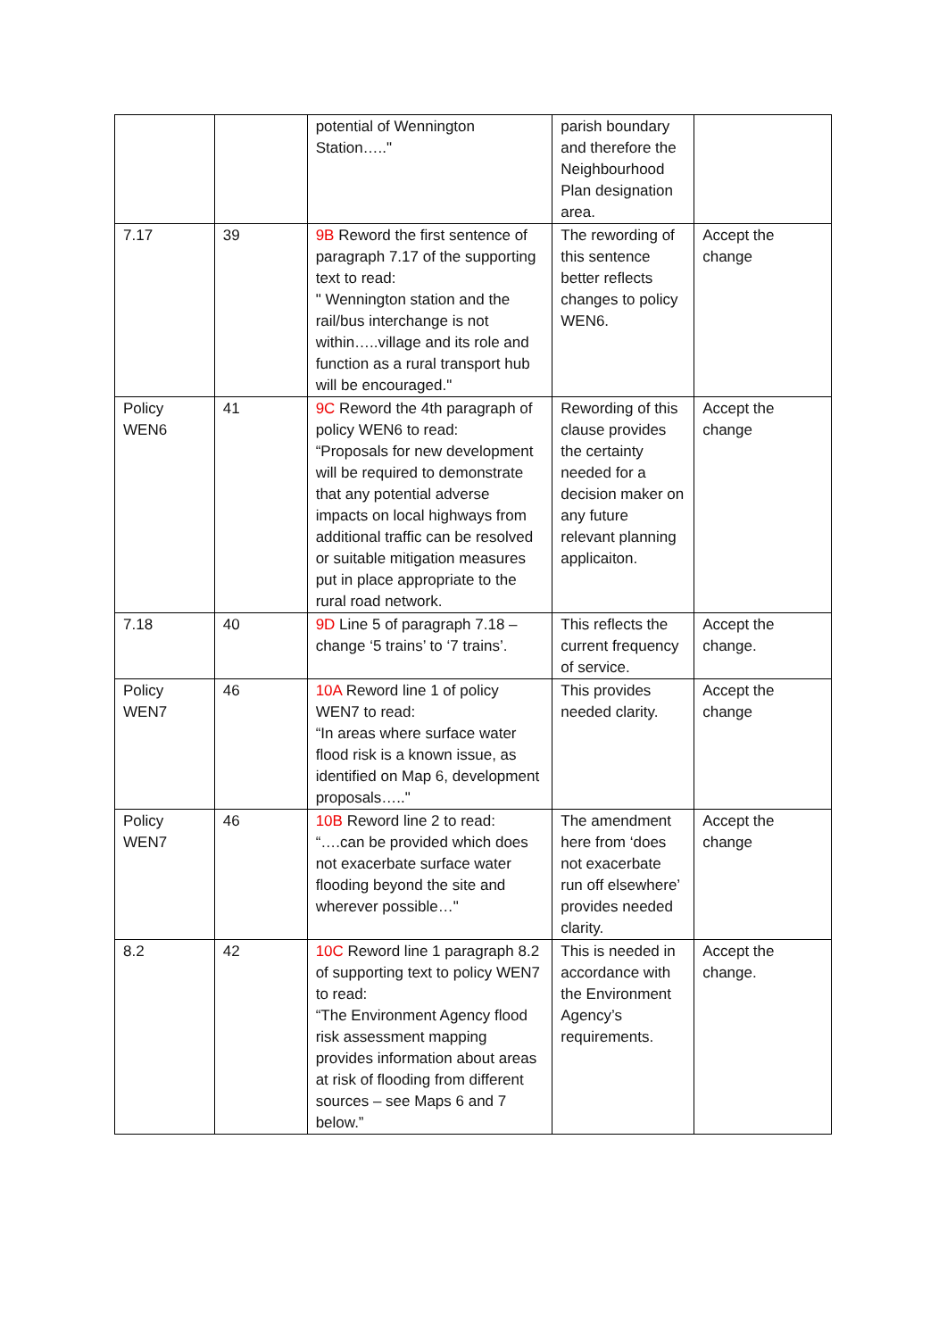| | | potential of Wennington Station….." | parish boundary and therefore the Neighbourhood Plan designation area. | |
| 7.17 | 39 | 9B Reword the first sentence of paragraph 7.17 of the supporting text to read: " Wennington station and the rail/bus interchange is not within…..village and its role and function as a rural transport hub will be encouraged." | The rewording of this sentence better reflects changes to policy WEN6. | Accept the change |
| Policy WEN6 | 41 | 9C Reword the 4th paragraph of policy WEN6 to read: “Proposals for new development will be required to demonstrate that any potential adverse impacts on local highways from additional traffic can be resolved or suitable mitigation measures put in place appropriate to the rural road network. | Rewording of this clause provides the certainty needed for a decision maker on any future relevant planning applicaiton. | Accept the change |
| 7.18 | 40 | 9D Line 5 of paragraph 7.18 – change ‘5 trains’ to ‘7 trains’. | This reflects the current frequency of service. | Accept the change. |
| Policy WEN7 | 46 | 10A Reword line 1 of policy WEN7 to read: “In areas where surface water flood risk is a known issue, as identified on Map 6, development proposals….." | This provides needed clarity. | Accept the change |
| Policy WEN7 | 46 | 10B Reword line 2 to read: “….can be provided which does not exacerbate surface water flooding beyond the site and wherever possible…" | The amendment here from ‘does not exacerbate run off elsewhere’ provides needed clarity. | Accept the change |
| 8.2 | 42 | 10C Reword line 1 paragraph 8.2 of supporting text to policy WEN7 to read: “The Environment Agency flood risk assessment mapping provides information about areas at risk of flooding from different sources – see Maps 6 and 7 below.” | This is needed in accordance with the Environment Agency’s requirements. | Accept the change. |